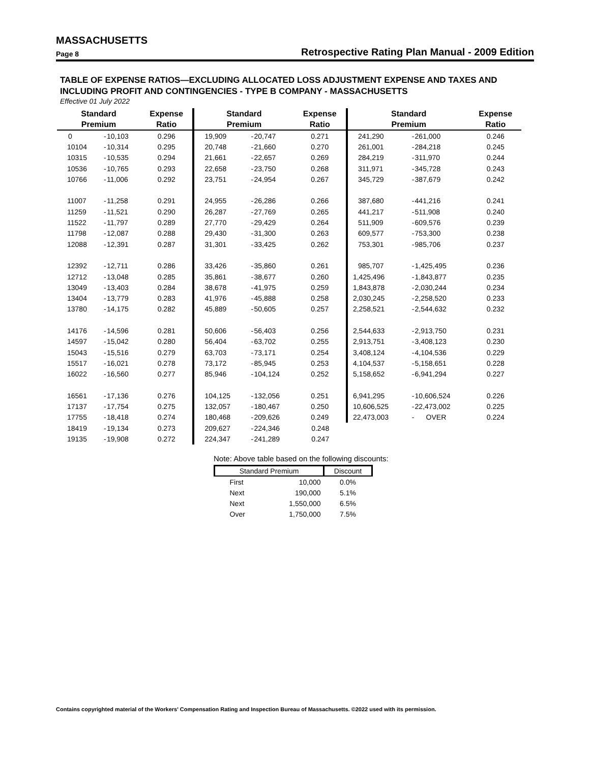MASSACHUSETTS
Page 8 Retrospective Rating Plan Manual - 2009 Edition
TABLE OF EXPENSE RATIOS—EXCLUDING ALLOCATED LOSS ADJUSTMENT EXPENSE AND TAXES AND INCLUDING PROFIT AND CONTINGENCIES - TYPE B COMPANY - MASSACHUSETTS
Effective 01 July 2022
| Standard | | | Expense | Standard | | | Expense | Standard | | | Expense |
| --- | --- | --- | --- | --- | --- | --- | --- | --- | --- | --- | --- |
| Premium | | | Ratio | Premium | | | Ratio | Premium | | | Ratio |
| 0 | - | 10,103 | 0.296 | 19,909 | - | 20,747 | 0.271 | 241,290 | - | 261,000 | 0.246 |
| 10104 | - | 10,314 | 0.295 | 20,748 | - | 21,660 | 0.270 | 261,001 | - | 284,218 | 0.245 |
| 10315 | - | 10,535 | 0.294 | 21,661 | - | 22,657 | 0.269 | 284,219 | - | 311,970 | 0.244 |
| 10536 | - | 10,765 | 0.293 | 22,658 | - | 23,750 | 0.268 | 311,971 | - | 345,728 | 0.243 |
| 10766 | - | 11,006 | 0.292 | 23,751 | - | 24,954 | 0.267 | 345,729 | - | 387,679 | 0.242 |
| 11007 | - | 11,258 | 0.291 | 24,955 | - | 26,286 | 0.266 | 387,680 | - | 441,216 | 0.241 |
| 11259 | - | 11,521 | 0.290 | 26,287 | - | 27,769 | 0.265 | 441,217 | - | 511,908 | 0.240 |
| 11522 | - | 11,797 | 0.289 | 27,770 | - | 29,429 | 0.264 | 511,909 | - | 609,576 | 0.239 |
| 11798 | - | 12,087 | 0.288 | 29,430 | - | 31,300 | 0.263 | 609,577 | - | 753,300 | 0.238 |
| 12088 | - | 12,391 | 0.287 | 31,301 | - | 33,425 | 0.262 | 753,301 | - | 985,706 | 0.237 |
| 12392 | - | 12,711 | 0.286 | 33,426 | - | 35,860 | 0.261 | 985,707 | - | 1,425,495 | 0.236 |
| 12712 | - | 13,048 | 0.285 | 35,861 | - | 38,677 | 0.260 | 1,425,496 | - | 1,843,877 | 0.235 |
| 13049 | - | 13,403 | 0.284 | 38,678 | - | 41,975 | 0.259 | 1,843,878 | - | 2,030,244 | 0.234 |
| 13404 | - | 13,779 | 0.283 | 41,976 | - | 45,888 | 0.258 | 2,030,245 | - | 2,258,520 | 0.233 |
| 13780 | - | 14,175 | 0.282 | 45,889 | - | 50,605 | 0.257 | 2,258,521 | - | 2,544,632 | 0.232 |
| 14176 | - | 14,596 | 0.281 | 50,606 | - | 56,403 | 0.256 | 2,544,633 | - | 2,913,750 | 0.231 |
| 14597 | - | 15,042 | 0.280 | 56,404 | - | 63,702 | 0.255 | 2,913,751 | - | 3,408,123 | 0.230 |
| 15043 | - | 15,516 | 0.279 | 63,703 | - | 73,171 | 0.254 | 3,408,124 | - | 4,104,536 | 0.229 |
| 15517 | - | 16,021 | 0.278 | 73,172 | - | 85,945 | 0.253 | 4,104,537 | - | 5,158,651 | 0.228 |
| 16022 | - | 16,560 | 0.277 | 85,946 | - | 104,124 | 0.252 | 5,158,652 | - | 6,941,294 | 0.227 |
| 16561 | - | 17,136 | 0.276 | 104,125 | - | 132,056 | 0.251 | 6,941,295 | - | 10,606,524 | 0.226 |
| 17137 | - | 17,754 | 0.275 | 132,057 | - | 180,467 | 0.250 | 10,606,525 | - | 22,473,002 | 0.225 |
| 17755 | - | 18,418 | 0.274 | 180,468 | - | 209,626 | 0.249 | 22,473,003 | - | OVER | 0.224 |
| 18419 | - | 19,134 | 0.273 | 209,627 | - | 224,346 | 0.248 | | | | |
| 19135 | - | 19,908 | 0.272 | 224,347 | - | 241,289 | 0.247 | | | | |
Note: Above table based on the following discounts:
| Standard Premium | | Discount |
| --- | --- | --- |
| First | 10,000 | 0.0% |
| Next | 190,000 | 5.1% |
| Next | 1,550,000 | 6.5% |
| Over | 1,750,000 | 7.5% |
Contains copyrighted material of the Workers' Compensation Rating and Inspection Bureau of Massachusetts. ©2022 used with its permission.